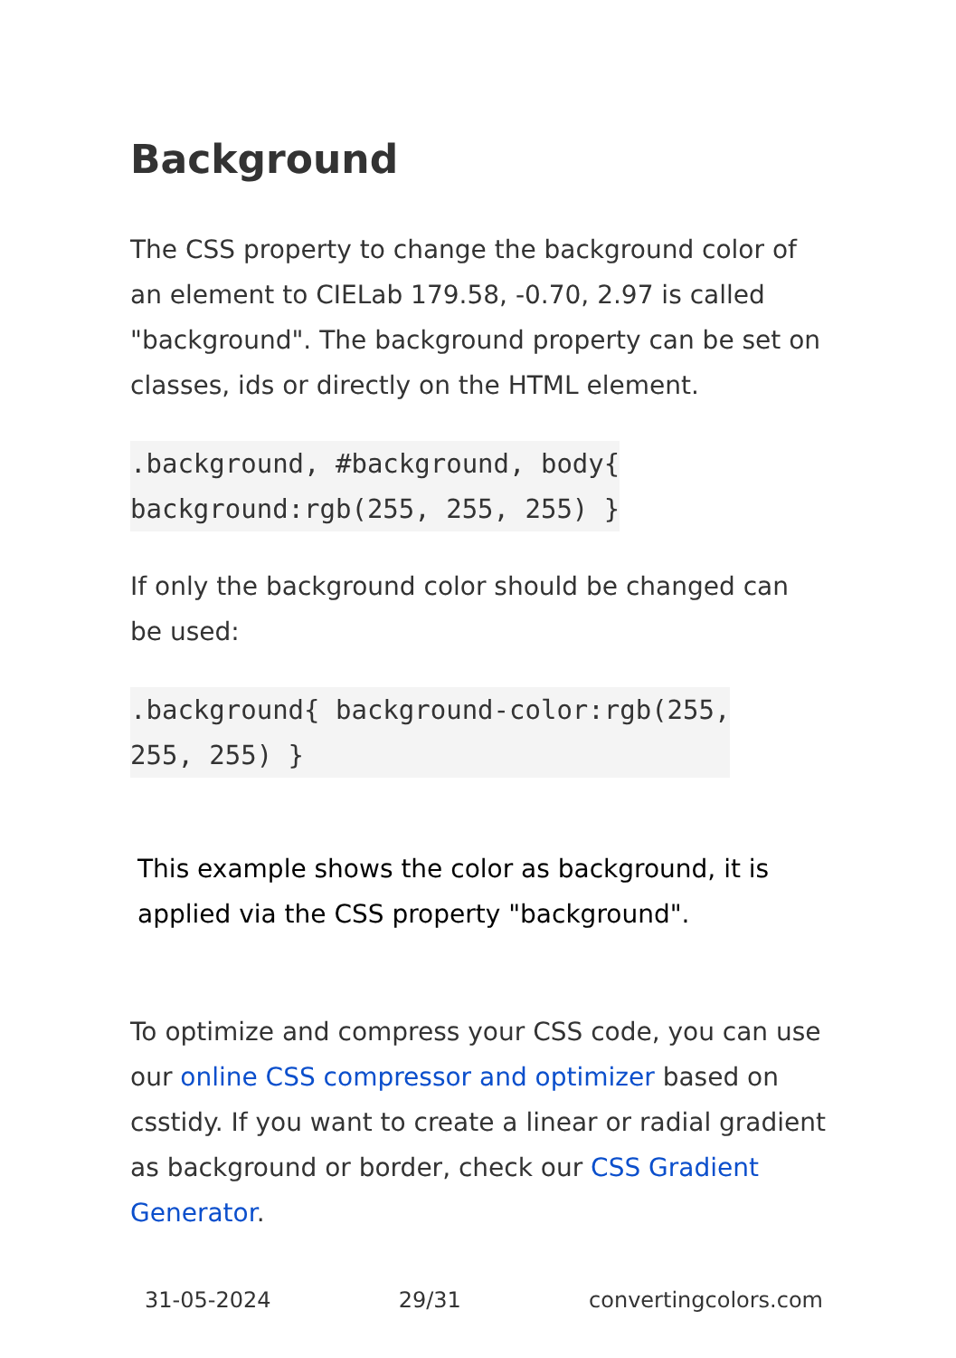Background
The CSS property to change the background color of an element to CIELab 179.58, -0.70, 2.97 is called "background". The background property can be set on classes, ids or directly on the HTML element.
.background, #background, body{
background:rgb(255, 255, 255) }
If only the background color should be changed can be used:
.background{ background-color:rgb(255,
255, 255) }
This example shows the color as background, it is applied via the CSS property "background".
To optimize and compress your CSS code, you can use our online CSS compressor and optimizer based on csstidy. If you want to create a linear or radial gradient as background or border, check our CSS Gradient Generator.
31-05-2024 29/31 convertingcolors.com